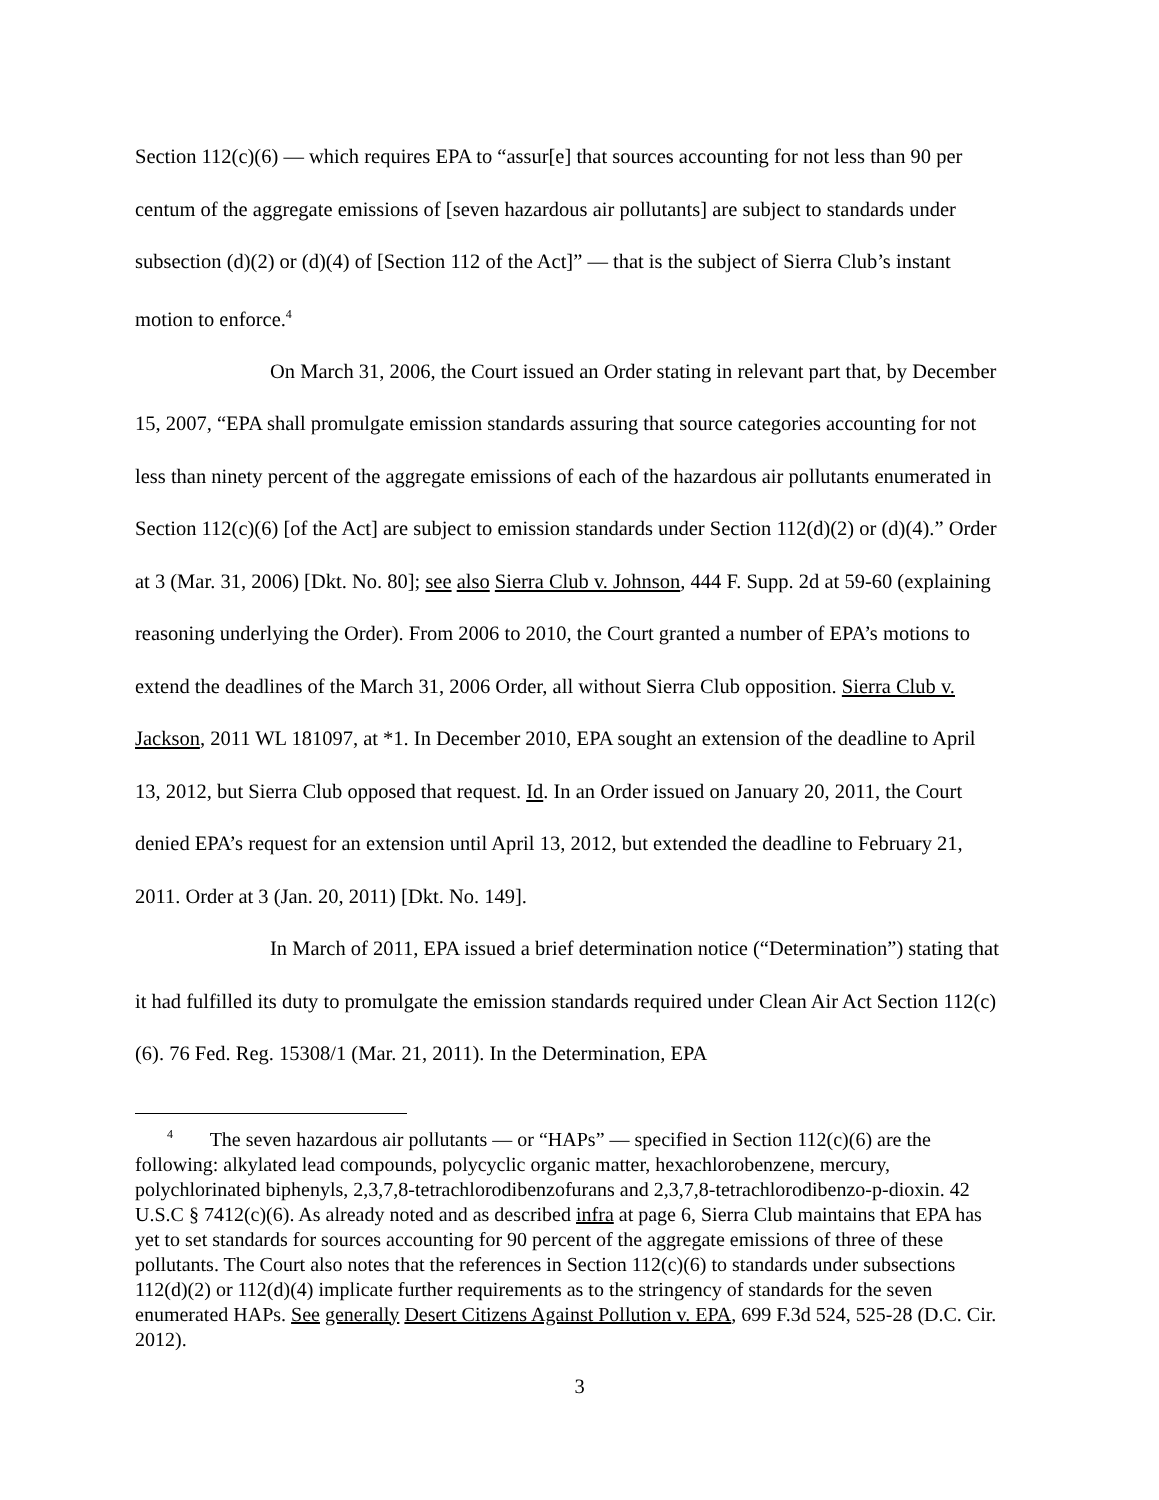Section 112(c)(6) — which requires EPA to “assur[e] that sources accounting for not less than 90 per centum of the aggregate emissions of [seven hazardous air pollutants] are subject to standards under subsection (d)(2) or (d)(4) of [Section 112 of the Act]” — that is the subject of Sierra Club’s instant motion to enforce.<sup>4</sup>
On March 31, 2006, the Court issued an Order stating in relevant part that, by December 15, 2007, “EPA shall promulgate emission standards assuring that source categories accounting for not less than ninety percent of the aggregate emissions of each of the hazardous air pollutants enumerated in Section 112(c)(6) [of the Act] are subject to emission standards under Section 112(d)(2) or (d)(4).” Order at 3 (Mar. 31, 2006) [Dkt. No. 80]; see also Sierra Club v. Johnson, 444 F. Supp. 2d at 59-60 (explaining reasoning underlying the Order). From 2006 to 2010, the Court granted a number of EPA’s motions to extend the deadlines of the March 31, 2006 Order, all without Sierra Club opposition. Sierra Club v. Jackson, 2011 WL 181097, at *1. In December 2010, EPA sought an extension of the deadline to April 13, 2012, but Sierra Club opposed that request. Id. In an Order issued on January 20, 2011, the Court denied EPA’s request for an extension until April 13, 2012, but extended the deadline to February 21, 2011. Order at 3 (Jan. 20, 2011) [Dkt. No. 149].
In March of 2011, EPA issued a brief determination notice (“Determination”) stating that it had fulfilled its duty to promulgate the emission standards required under Clean Air Act Section 112(c)(6). 76 Fed. Reg. 15308/1 (Mar. 21, 2011). In the Determination, EPA
<sup>4</sup> The seven hazardous air pollutants — or “HAPs” — specified in Section 112(c)(6) are the following: alkylated lead compounds, polycyclic organic matter, hexachlorobenzene, mercury, polychlorinated biphenyls, 2,3,7,8-tetrachlorodibenzofurans and 2,3,7,8-tetrachlorodibenzo-p-dioxin. 42 U.S.C § 7412(c)(6). As already noted and as described infra at page 6, Sierra Club maintains that EPA has yet to set standards for sources accounting for 90 percent of the aggregate emissions of three of these pollutants. The Court also notes that the references in Section 112(c)(6) to standards under subsections 112(d)(2) or 112(d)(4) implicate further requirements as to the stringency of standards for the seven enumerated HAPs. See generally Desert Citizens Against Pollution v. EPA, 699 F.3d 524, 525-28 (D.C. Cir. 2012).
3